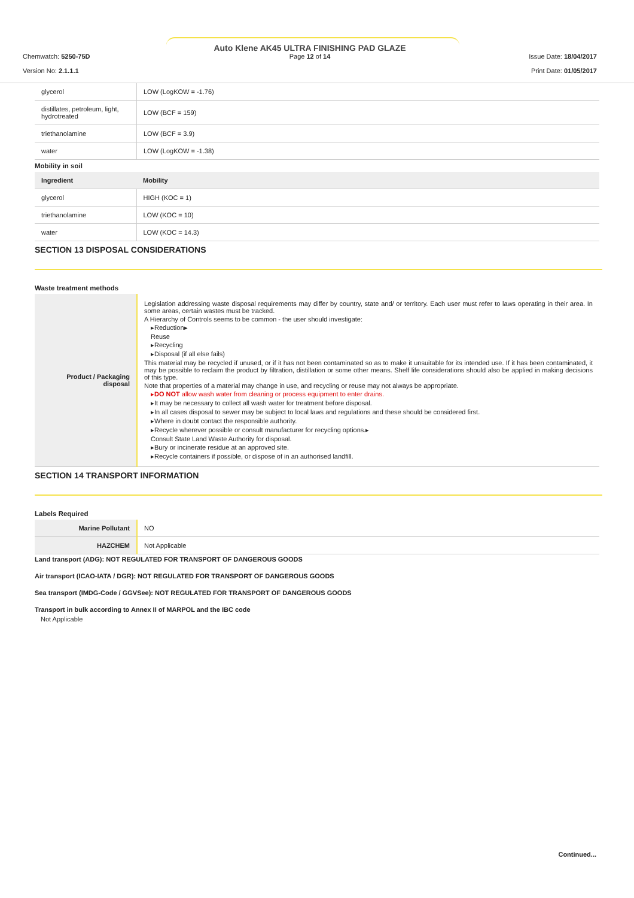Chemwatch: 5250-75D
Version No: 2.1.1.1
Auto Klene AK45 ULTRA FINISHING PAD GLAZE
Page 12 of 14
Issue Date: 18/04/2017
Print Date: 01/05/2017
| glycerol | LOW (LogKOW = -1.76) |
| distillates, petroleum, light, hydrotreated | LOW (BCF = 159) |
| triethanolamine | LOW (BCF = 3.9) |
| water | LOW (LogKOW = -1.38) |
Mobility in soil
| Ingredient | Mobility |
| --- | --- |
| glycerol | HIGH (KOC = 1) |
| triethanolamine | LOW (KOC = 10) |
| water | LOW (KOC = 14.3) |
SECTION 13 DISPOSAL CONSIDERATIONS
Waste treatment methods
| Product / Packaging disposal | Legislation addressing waste disposal requirements may differ by country, state and/ or territory. Each user must refer to laws operating in their area. In some areas, certain wastes must be tracked. A Hierarchy of Controls seems to be common - the user should investigate: ▸Reduction▸ Reuse ▸Recycling ▸Disposal (if all else fails) This material may be recycled if unused, or if it has not been contaminated so as to make it unsuitable for its intended use. If it has been contaminated, it may be possible to reclaim the product by filtration, distillation or some other means. Shelf life considerations should also be applied in making decisions of this type. Note that properties of a material may change in use, and recycling or reuse may not always be appropriate. ▸ DO NOT allow wash water from cleaning or process equipment to enter drains. ▸It may be necessary to collect all wash water for treatment before disposal. ▸In all cases disposal to sewer may be subject to local laws and regulations and these should be considered first. ▸Where in doubt contact the responsible authority. ▸Recycle wherever possible or consult manufacturer for recycling options.▸ Consult State Land Waste Authority for disposal. ▸Bury or incinerate residue at an approved site. ▸Recycle containers if possible, or dispose of in an authorised landfill. |
SECTION 14 TRANSPORT INFORMATION
Labels Required
| Marine Pollutant | NO |
| HAZCHEM | Not Applicable |
Land transport (ADG): NOT REGULATED FOR TRANSPORT OF DANGEROUS GOODS
Air transport (ICAO-IATA / DGR): NOT REGULATED FOR TRANSPORT OF DANGEROUS GOODS
Sea transport (IMDG-Code / GGVSee): NOT REGULATED FOR TRANSPORT OF DANGEROUS GOODS
Transport in bulk according to Annex II of MARPOL and the IBC code
Not Applicable
Continued...